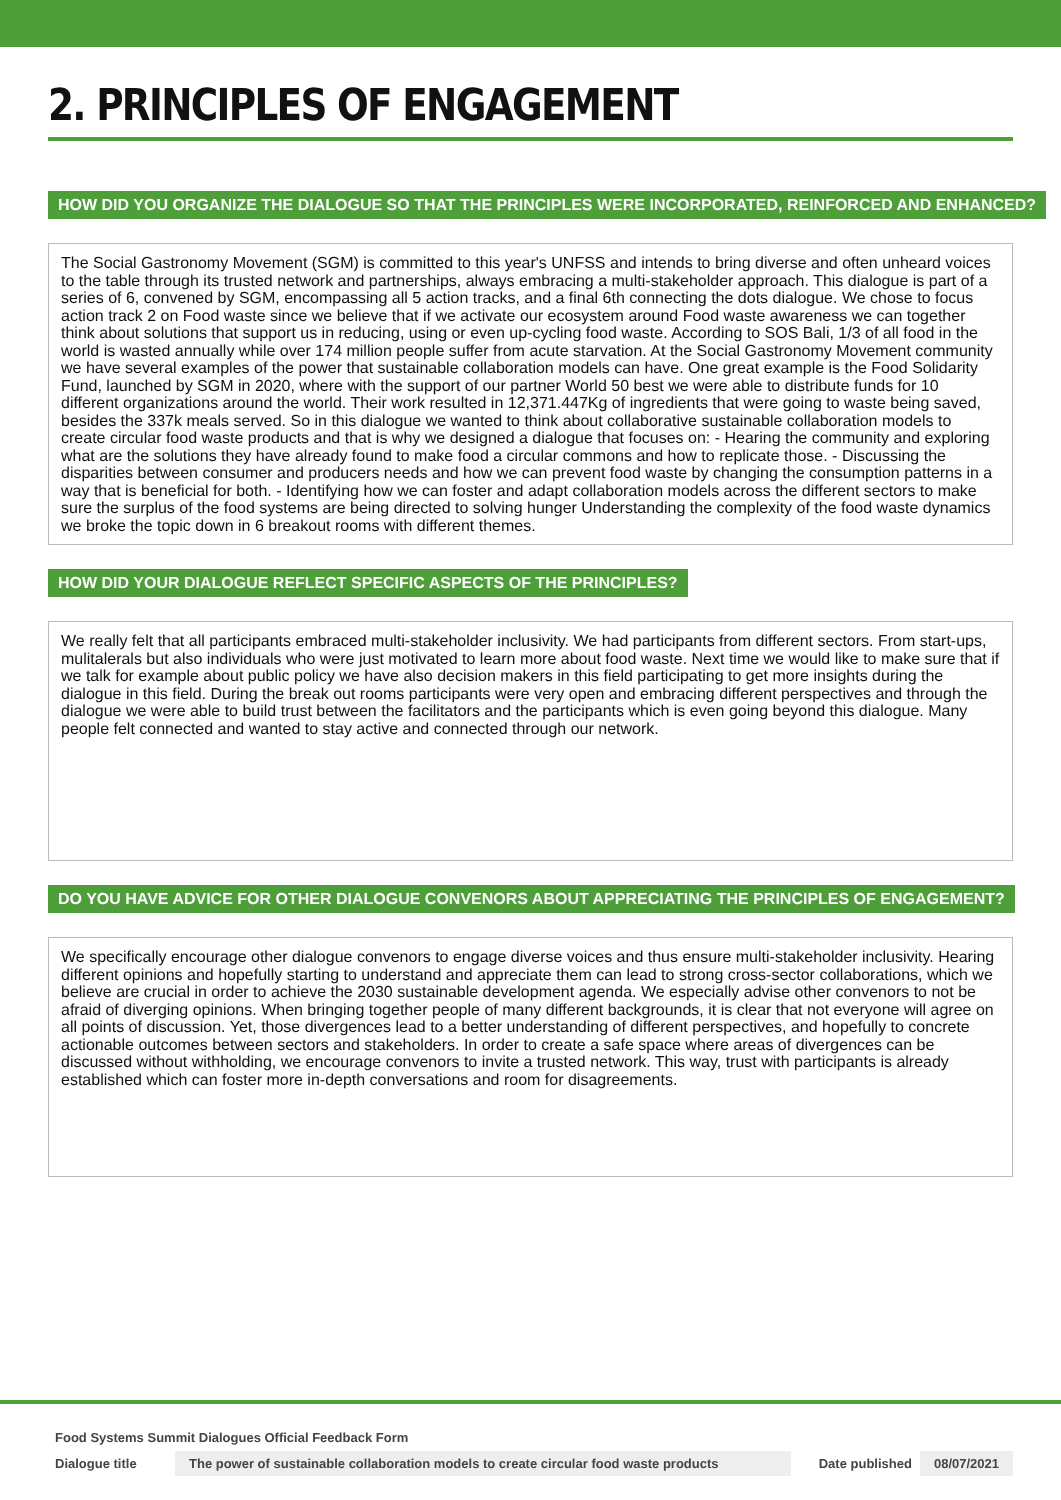2. PRINCIPLES OF ENGAGEMENT
HOW DID YOU ORGANIZE THE DIALOGUE SO THAT THE PRINCIPLES WERE INCORPORATED, REINFORCED AND ENHANCED?
The Social Gastronomy Movement (SGM) is committed to this year's UNFSS and intends to bring diverse and often unheard voices to the table through its trusted network and partnerships, always embracing a multi-stakeholder approach. This dialogue is part of a series of 6, convened by SGM, encompassing all 5 action tracks, and a final 6th connecting the dots dialogue. We chose to focus action track 2 on Food waste since we believe that if we activate our ecosystem around Food waste awareness we can together think about solutions that support us in reducing, using or even up-cycling food waste. According to SOS Bali, 1/3 of all food in the world is wasted annually while over 174 million people suffer from acute starvation. At the Social Gastronomy Movement community we have several examples of the power that sustainable collaboration models can have. One great example is the Food Solidarity Fund, launched by SGM in 2020, where with the support of our partner World 50 best we were able to distribute funds for 10 different organizations around the world. Their work resulted in 12,371.447Kg of ingredients that were going to waste being saved, besides the 337k meals served. So in this dialogue we wanted to think about collaborative sustainable collaboration models to create circular food waste products and that is why we designed a dialogue that focuses on: - Hearing the community and exploring what are the solutions they have already found to make food a circular commons and how to replicate those. - Discussing the disparities between consumer and producers needs and how we can prevent food waste by changing the consumption patterns in a way that is beneficial for both. - Identifying how we can foster and adapt collaboration models across the different sectors to make sure the surplus of the food systems are being directed to solving hunger Understanding the complexity of the food waste dynamics we broke the topic down in 6 breakout rooms with different themes.
HOW DID YOUR DIALOGUE REFLECT SPECIFIC ASPECTS OF THE PRINCIPLES?
We really felt that all participants embraced multi-stakeholder inclusivity. We had participants from different sectors. From start-ups, mulitalerals but also individuals who were just motivated to learn more about food waste. Next time we would like to make sure that if we talk for example about public policy we have also decision makers in this field participating to get more insights during the dialogue in this field. During the break out rooms participants were very open and embracing different perspectives and through the dialogue we were able to build trust between the facilitators and the participants which is even going beyond this dialogue. Many people felt connected and wanted to stay active and connected through our network.
DO YOU HAVE ADVICE FOR OTHER DIALOGUE CONVENORS ABOUT APPRECIATING THE PRINCIPLES OF ENGAGEMENT?
We specifically encourage other dialogue convenors to engage diverse voices and thus ensure multi-stakeholder inclusivity. Hearing different opinions and hopefully starting to understand and appreciate them can lead to strong cross-sector collaborations, which we believe are crucial in order to achieve the 2030 sustainable development agenda. We especially advise other convenors to not be afraid of diverging opinions. When bringing together people of many different backgrounds, it is clear that not everyone will agree on all points of discussion. Yet, those divergences lead to a better understanding of different perspectives, and hopefully to concrete actionable outcomes between sectors and stakeholders. In order to create a safe space where areas of divergences can be discussed without withholding, we encourage convenors to invite a trusted network. This way, trust with participants is already established which can foster more in-depth conversations and room for disagreements.
Food Systems Summit Dialogues Official Feedback Form
Dialogue title The power of sustainable collaboration models to create circular food waste products Date published 08/07/2021